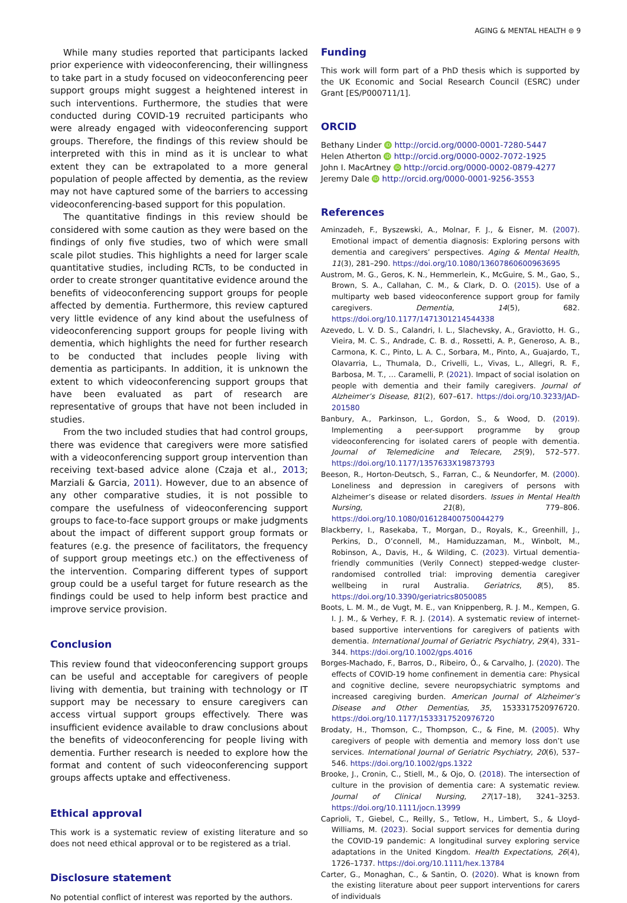AGING & MENTAL HEALTH ⊜ 9
While many studies reported that participants lacked prior experience with videoconferencing, their willingness to take part in a study focused on videoconferencing peer support groups might suggest a heightened interest in such interventions. Furthermore, the studies that were conducted during COVID-19 recruited participants who were already engaged with videoconferencing support groups. Therefore, the findings of this review should be interpreted with this in mind as it is unclear to what extent they can be extrapolated to a more general population of people affected by dementia, as the review may not have captured some of the barriers to accessing videoconferencing-based support for this population.
The quantitative findings in this review should be considered with some caution as they were based on the findings of only five studies, two of which were small scale pilot studies. This highlights a need for larger scale quantitative studies, including RCTs, to be conducted in order to create stronger quantitative evidence around the benefits of videoconferencing support groups for people affected by dementia. Furthermore, this review captured very little evidence of any kind about the usefulness of videoconferencing support groups for people living with dementia, which highlights the need for further research to be conducted that includes people living with dementia as participants. In addition, it is unknown the extent to which videoconferencing support groups that have been evaluated as part of research are representative of groups that have not been included in studies.
From the two included studies that had control groups, there was evidence that caregivers were more satisfied with a videoconferencing support group intervention than receiving text-based advice alone (Czaja et al., 2013; Marziali & Garcia, 2011). However, due to an absence of any other comparative studies, it is not possible to compare the usefulness of videoconferencing support groups to face-to-face support groups or make judgments about the impact of different support group formats or features (e.g. the presence of facilitators, the frequency of support group meetings etc.) on the effectiveness of the intervention. Comparing different types of support group could be a useful target for future research as the findings could be used to help inform best practice and improve service provision.
Conclusion
This review found that videoconferencing support groups can be useful and acceptable for caregivers of people living with dementia, but training with technology or IT support may be necessary to ensure caregivers can access virtual support groups effectively. There was insufficient evidence available to draw conclusions about the benefits of videoconferencing for people living with dementia. Further research is needed to explore how the format and content of such videoconferencing support groups affects uptake and effectiveness.
Ethical approval
This work is a systematic review of existing literature and so does not need ethical approval or to be registered as a trial.
Disclosure statement
No potential conflict of interest was reported by the authors.
Funding
This work will form part of a PhD thesis which is supported by the UK Economic and Social Research Council (ESRC) under Grant [ES/P000711/1].
ORCID
Bethany Linder iD http://orcid.org/0000-0001-7280-5447
Helen Atherton iD http://orcid.org/0000-0002-7072-1925
John I. MacArtney iD http://orcid.org/0000-0002-0879-4277
Jeremy Dale iD http://orcid.org/0000-0001-9256-3553
References
Aminzadeh, F., Byszewski, A., Molnar, F. J., & Eisner, M. (2007). Emotional impact of dementia diagnosis: Exploring persons with dementia and caregivers’ perspectives. Aging & Mental Health, 11(3), 281–290. https://doi.org/10.1080/13607860600963695
Austrom, M. G., Geros, K. N., Hemmerlein, K., McGuire, S. M., Gao, S., Brown, S. A., Callahan, C. M., & Clark, D. O. (2015). Use of a multiparty web based videoconference support group for family caregivers. Dementia, 14(5), 682. https://doi.org/10.1177/1471301214544338
Azevedo, L. V. D. S., Calandri, I. L., Slachevsky, A., Graviotto, H. G., Vieira, M. C. S., Andrade, C. B. d., Rossetti, A. P., Generoso, A. B., Carmona, K. C., Pinto, L. A. C., Sorbara, M., Pinto, A., Guajardo, T., Olavarria, L., Thumala, D., Crivelli, L., Vivas, L., Allegri, R. F., Barbosa, M. T., … Caramelli, P. (2021). Impact of social isolation on people with dementia and their family caregivers. Journal of Alzheimer’s Disease, 81(2), 607–617. https://doi.org/10.3233/JAD-201580
Banbury, A., Parkinson, L., Gordon, S., & Wood, D. (2019). Implementing a peer-support programme by group videoconferencing for isolated carers of people with dementia. Journal of Telemedicine and Telecare, 25(9), 572–577. https://doi.org/10.1177/1357633X19873793
Beeson, R., Horton-Deutsch, S., Farran, C., & Neundorfer, M. (2000). Loneliness and depression in caregivers of persons with Alzheimer’s disease or related disorders. Issues in Mental Health Nursing, 21(8), 779–806. https://doi.org/10.1080/016128400750044279
Blackberry, I., Rasekaba, T., Morgan, D., Royals, K., Greenhill, J., Perkins, D., O’connell, M., Hamiduzzaman, M., Winbolt, M., Robinson, A., Davis, H., & Wilding, C. (2023). Virtual dementia-friendly communities (Verily Connect) stepped-wedge cluster-randomised controlled trial: improving dementia caregiver wellbeing in rural Australia. Geriatrics, 8(5), 85. https://doi.org/10.3390/geriatrics8050085
Boots, L. M. M., de Vugt, M. E., van Knippenberg, R. J. M., Kempen, G. I. J. M., & Verhey, F. R. J. (2014). A systematic review of internet-based supportive interventions for caregivers of patients with dementia. International Journal of Geriatric Psychiatry, 29(4), 331–344. https://doi.org/10.1002/gps.4016
Borges-Machado, F., Barros, D., Ribeiro, Ó., & Carvalho, J. (2020). The effects of COVID-19 home confinement in dementia care: Physical and cognitive decline, severe neuropsychiatric symptoms and increased caregiving burden. American Journal of Alzheimer’s Disease and Other Dementias, 35, 1533317520976720. https://doi.org/10.1177/1533317520976720
Brodaty, H., Thomson, C., Thompson, C., & Fine, M. (2005). Why caregivers of people with dementia and memory loss don’t use services. International Journal of Geriatric Psychiatry, 20(6), 537–546. https://doi.org/10.1002/gps.1322
Brooke, J., Cronin, C., Stiell, M., & Ojo, O. (2018). The intersection of culture in the provision of dementia care: A systematic review. Journal of Clinical Nursing, 27(17–18), 3241–3253. https://doi.org/10.1111/jocn.13999
Caprioli, T., Giebel, C., Reilly, S., Tetlow, H., Limbert, S., & Lloyd-Williams, M. (2023). Social support services for dementia during the COVID-19 pandemic: A longitudinal survey exploring service adaptations in the United Kingdom. Health Expectations, 26(4), 1726–1737. https://doi.org/10.1111/hex.13784
Carter, G., Monaghan, C., & Santin, O. (2020). What is known from the existing literature about peer support interventions for carers of individuals